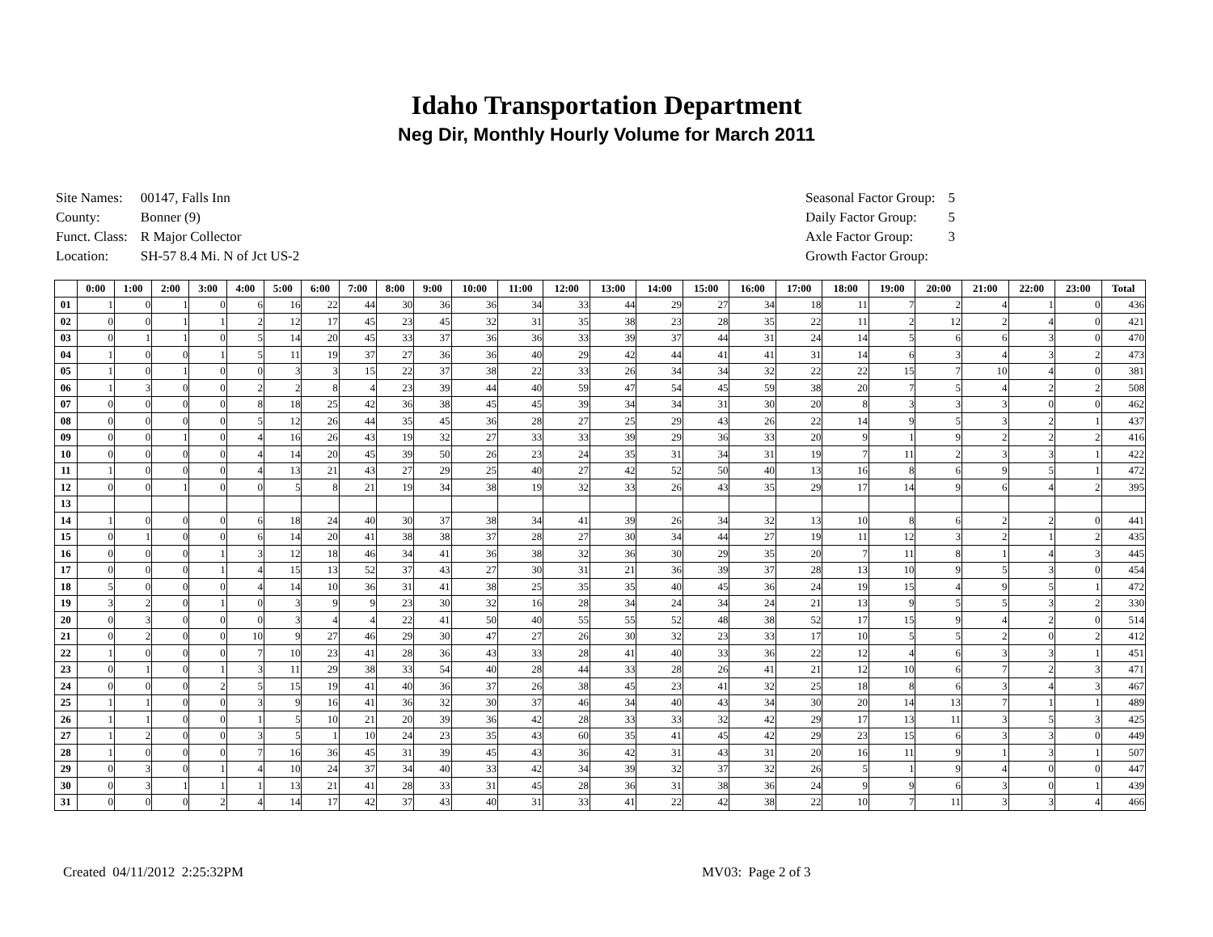Idaho Transportation Department
Neg Dir, Monthly Hourly Volume for March 2011
| Site Names: | 00147, Falls Inn |
| County: | Bonner (9) |
| Funct. Class: | R Major Collector |
| Location: | SH-57 8.4 Mi. N of Jct US-2 |
| Seasonal Factor Group: | 5 |
| Daily Factor Group: | 5 |
| Axle Factor Group: | 3 |
| Growth Factor Group: | |
| | 0:00 | 1:00 | 2:00 | 3:00 | 4:00 | 5:00 | 6:00 | 7:00 | 8:00 | 9:00 | 10:00 | 11:00 | 12:00 | 13:00 | 14:00 | 15:00 | 16:00 | 17:00 | 18:00 | 19:00 | 20:00 | 21:00 | 22:00 | 23:00 | Total |
| --- | --- | --- | --- | --- | --- | --- | --- | --- | --- | --- | --- | --- | --- | --- | --- | --- | --- | --- | --- | --- | --- | --- | --- | --- | --- |
| 01 | 1 | 0 | 1 | 0 | 6 | 16 | 22 | 44 | 30 | 36 | 36 | 34 | 33 | 44 | 29 | 27 | 34 | 18 | 11 | 7 | 2 | 4 | 1 | 0 | 436 |
| 02 | 0 | 0 | 1 | 1 | 2 | 12 | 17 | 45 | 23 | 45 | 32 | 31 | 35 | 38 | 23 | 28 | 35 | 22 | 11 | 2 | 12 | 2 | 4 | 0 | 421 |
| 03 | 0 | 1 | 1 | 0 | 5 | 14 | 20 | 45 | 33 | 37 | 36 | 36 | 33 | 39 | 37 | 44 | 31 | 24 | 14 | 5 | 6 | 6 | 3 | 0 | 470 |
| 04 | 1 | 0 | 0 | 1 | 5 | 11 | 19 | 37 | 27 | 36 | 36 | 40 | 29 | 42 | 44 | 41 | 41 | 31 | 14 | 6 | 3 | 4 | 3 | 2 | 473 |
| 05 | 1 | 0 | 1 | 0 | 0 | 3 | 3 | 15 | 22 | 37 | 38 | 22 | 33 | 26 | 34 | 34 | 32 | 22 | 22 | 15 | 7 | 10 | 4 | 0 | 381 |
| 06 | 1 | 3 | 0 | 0 | 2 | 2 | 8 | 4 | 23 | 39 | 44 | 40 | 59 | 47 | 54 | 45 | 59 | 38 | 20 | 7 | 5 | 4 | 2 | 2 | 508 |
| 07 | 0 | 0 | 0 | 0 | 8 | 18 | 25 | 42 | 36 | 38 | 45 | 45 | 39 | 34 | 34 | 31 | 30 | 20 | 8 | 3 | 3 | 3 | 0 | 0 | 462 |
| 08 | 0 | 0 | 0 | 0 | 5 | 12 | 26 | 44 | 35 | 45 | 36 | 28 | 27 | 25 | 29 | 43 | 26 | 22 | 14 | 9 | 5 | 3 | 2 | 1 | 437 |
| 09 | 0 | 0 | 1 | 0 | 4 | 16 | 26 | 43 | 19 | 32 | 27 | 33 | 33 | 39 | 29 | 36 | 33 | 20 | 9 | 1 | 9 | 2 | 2 | 2 | 416 |
| 10 | 0 | 0 | 0 | 0 | 4 | 14 | 20 | 45 | 39 | 50 | 26 | 23 | 24 | 35 | 31 | 34 | 31 | 19 | 7 | 11 | 2 | 3 | 3 | 1 | 422 |
| 11 | 1 | 0 | 0 | 0 | 4 | 13 | 21 | 43 | 27 | 29 | 25 | 40 | 27 | 42 | 52 | 50 | 40 | 13 | 16 | 8 | 6 | 9 | 5 | 1 | 472 |
| 12 | 0 | 0 | 1 | 0 | 0 | 5 | 8 | 21 | 19 | 34 | 38 | 19 | 32 | 33 | 26 | 43 | 35 | 29 | 17 | 14 | 9 | 6 | 4 | 2 | 395 |
| 13 | | | | | | | | | | | | | | | | | | | | | | | | | |
| 14 | 1 | 0 | 0 | 0 | 6 | 18 | 24 | 40 | 30 | 37 | 38 | 34 | 41 | 39 | 26 | 34 | 32 | 13 | 10 | 8 | 6 | 2 | 2 | 0 | 441 |
| 15 | 0 | 1 | 0 | 0 | 6 | 14 | 20 | 41 | 38 | 38 | 37 | 28 | 27 | 30 | 34 | 44 | 27 | 19 | 11 | 12 | 3 | 2 | 1 | 2 | 435 |
| 16 | 0 | 0 | 0 | 1 | 3 | 12 | 18 | 46 | 34 | 41 | 36 | 38 | 32 | 36 | 30 | 29 | 35 | 20 | 7 | 11 | 8 | 1 | 4 | 3 | 445 |
| 17 | 0 | 0 | 0 | 1 | 4 | 15 | 13 | 52 | 37 | 43 | 27 | 30 | 31 | 21 | 36 | 39 | 37 | 28 | 13 | 10 | 9 | 5 | 3 | 0 | 454 |
| 18 | 5 | 0 | 0 | 0 | 4 | 14 | 10 | 36 | 31 | 41 | 38 | 25 | 35 | 35 | 40 | 45 | 36 | 24 | 19 | 15 | 4 | 9 | 5 | 1 | 472 |
| 19 | 3 | 2 | 0 | 1 | 0 | 3 | 9 | 9 | 23 | 30 | 32 | 16 | 28 | 34 | 24 | 34 | 24 | 21 | 13 | 9 | 5 | 5 | 3 | 2 | 330 |
| 20 | 0 | 3 | 0 | 0 | 0 | 3 | 4 | 4 | 22 | 41 | 50 | 40 | 55 | 55 | 52 | 48 | 38 | 52 | 17 | 15 | 9 | 4 | 2 | 0 | 514 |
| 21 | 0 | 2 | 0 | 0 | 10 | 9 | 27 | 46 | 29 | 30 | 47 | 27 | 26 | 30 | 32 | 23 | 33 | 17 | 10 | 5 | 5 | 2 | 0 | 2 | 412 |
| 22 | 1 | 0 | 0 | 0 | 7 | 10 | 23 | 41 | 28 | 36 | 43 | 33 | 28 | 41 | 40 | 33 | 36 | 22 | 12 | 4 | 6 | 3 | 3 | 1 | 451 |
| 23 | 0 | 1 | 0 | 1 | 3 | 11 | 29 | 38 | 33 | 54 | 40 | 28 | 44 | 33 | 28 | 26 | 41 | 21 | 12 | 10 | 6 | 7 | 2 | 3 | 471 |
| 24 | 0 | 0 | 0 | 2 | 5 | 15 | 19 | 41 | 40 | 36 | 37 | 26 | 38 | 45 | 23 | 41 | 32 | 25 | 18 | 8 | 6 | 3 | 4 | 3 | 467 |
| 25 | 1 | 1 | 0 | 0 | 3 | 9 | 16 | 41 | 36 | 32 | 30 | 37 | 46 | 34 | 40 | 43 | 34 | 30 | 20 | 14 | 13 | 7 | 1 | 1 | 489 |
| 26 | 1 | 1 | 0 | 0 | 1 | 5 | 10 | 21 | 20 | 39 | 36 | 42 | 28 | 33 | 33 | 32 | 42 | 29 | 17 | 13 | 11 | 3 | 5 | 3 | 425 |
| 27 | 1 | 2 | 0 | 0 | 3 | 5 | 1 | 10 | 24 | 23 | 35 | 43 | 60 | 35 | 41 | 45 | 42 | 29 | 23 | 15 | 6 | 3 | 3 | 0 | 449 |
| 28 | 1 | 0 | 0 | 0 | 7 | 16 | 36 | 45 | 31 | 39 | 45 | 43 | 36 | 42 | 31 | 43 | 31 | 20 | 16 | 11 | 9 | 1 | 3 | 1 | 507 |
| 29 | 0 | 3 | 0 | 1 | 4 | 10 | 24 | 37 | 34 | 40 | 33 | 42 | 34 | 39 | 32 | 37 | 32 | 26 | 5 | 1 | 9 | 4 | 0 | 0 | 447 |
| 30 | 0 | 3 | 1 | 1 | 1 | 13 | 21 | 41 | 28 | 33 | 31 | 45 | 28 | 36 | 31 | 38 | 36 | 24 | 9 | 9 | 6 | 3 | 0 | 1 | 439 |
| 31 | 0 | 0 | 0 | 2 | 4 | 14 | 17 | 42 | 37 | 43 | 40 | 31 | 33 | 41 | 22 | 42 | 38 | 22 | 10 | 7 | 11 | 3 | 3 | 4 | 466 |
Created 04/11/2012 2:25:32PM MV03: Page 2 of 3